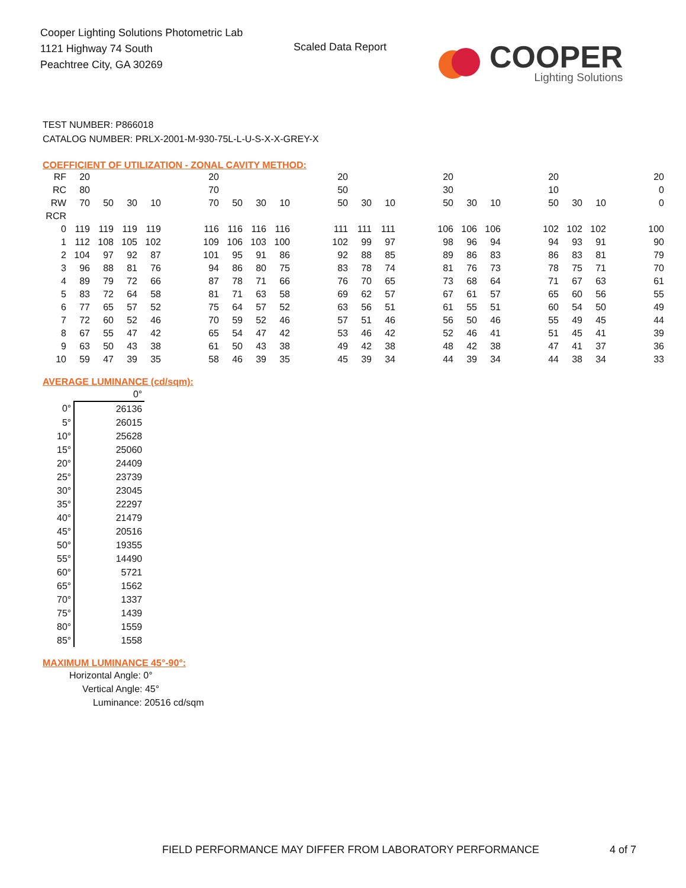Cooper Lighting Solutions Photometric Lab
1121 Highway 74 South
Peachtree City, GA 30269
Scaled Data Report
COOPER
Lighting Solutions
TEST NUMBER: P866018
CATALOG NUMBER: PRLX-2001-M-930-75L-L-U-S-X-X-GREY-X
COEFFICIENT OF UTILIZATION - ZONAL CAVITY METHOD:
| RF | 20 | | | | | 20 | | | | | 20 | | | | 20 | | | | 20 | | | | 20 |
| RC | 80 | | | | | 70 | | | | | 50 | | | | 30 | | | | 10 | | | | 0 |
| RW | 70 | 50 | 30 | 10 | | 70 | 50 | 30 | 10 | | 50 | 30 | 10 | | 50 | 30 | 10 | | 50 | 30 | 10 | | 0 |
| RCR | | | | | | | | | | | | | | | | | | | | | | | |
| 0 | 119 | 119 | 119 | 119 | | 116 | 116 | 116 | 116 | | 111 | 111 | 111 | | 106 | 106 | 106 | | 102 | 102 | 102 | | 100 |
| 1 | 112 | 108 | 105 | 102 | | 109 | 106 | 103 | 100 | | 102 | 99 | 97 | | 98 | 96 | 94 | | 94 | 93 | 91 | | 90 |
| 2 | 104 | 97 | 92 | 87 | | 101 | 95 | 91 | 86 | | 92 | 88 | 85 | | 89 | 86 | 83 | | 86 | 83 | 81 | | 79 |
| 3 | 96 | 88 | 81 | 76 | | 94 | 86 | 80 | 75 | | 83 | 78 | 74 | | 81 | 76 | 73 | | 78 | 75 | 71 | | 70 |
| 4 | 89 | 79 | 72 | 66 | | 87 | 78 | 71 | 66 | | 76 | 70 | 65 | | 73 | 68 | 64 | | 71 | 67 | 63 | | 61 |
| 5 | 83 | 72 | 64 | 58 | | 81 | 71 | 63 | 58 | | 69 | 62 | 57 | | 67 | 61 | 57 | | 65 | 60 | 56 | | 55 |
| 6 | 77 | 65 | 57 | 52 | | 75 | 64 | 57 | 52 | | 63 | 56 | 51 | | 61 | 55 | 51 | | 60 | 54 | 50 | | 49 |
| 7 | 72 | 60 | 52 | 46 | | 70 | 59 | 52 | 46 | | 57 | 51 | 46 | | 56 | 50 | 46 | | 55 | 49 | 45 | | 44 |
| 8 | 67 | 55 | 47 | 42 | | 65 | 54 | 47 | 42 | | 53 | 46 | 42 | | 52 | 46 | 41 | | 51 | 45 | 41 | | 39 |
| 9 | 63 | 50 | 43 | 38 | | 61 | 50 | 43 | 38 | | 49 | 42 | 38 | | 48 | 42 | 38 | | 47 | 41 | 37 | | 36 |
| 10 | 59 | 47 | 39 | 35 | | 58 | 46 | 39 | 35 | | 45 | 39 | 34 | | 44 | 39 | 34 | | 44 | 38 | 34 | | 33 |
AVERAGE LUMINANCE (cd/sqm):
| | 0° |
| 0° | 26136 |
| 5° | 26015 |
| 10° | 25628 |
| 15° | 25060 |
| 20° | 24409 |
| 25° | 23739 |
| 30° | 23045 |
| 35° | 22297 |
| 40° | 21479 |
| 45° | 20516 |
| 50° | 19355 |
| 55° | 14490 |
| 60° | 5721 |
| 65° | 1562 |
| 70° | 1337 |
| 75° | 1439 |
| 80° | 1559 |
| 85° | 1558 |
MAXIMUM LUMINANCE 45°-90°:
Horizontal Angle: 0°
Vertical Angle: 45°
Luminance: 20516 cd/sqm
FIELD PERFORMANCE MAY DIFFER FROM LABORATORY PERFORMANCE
4 of 7